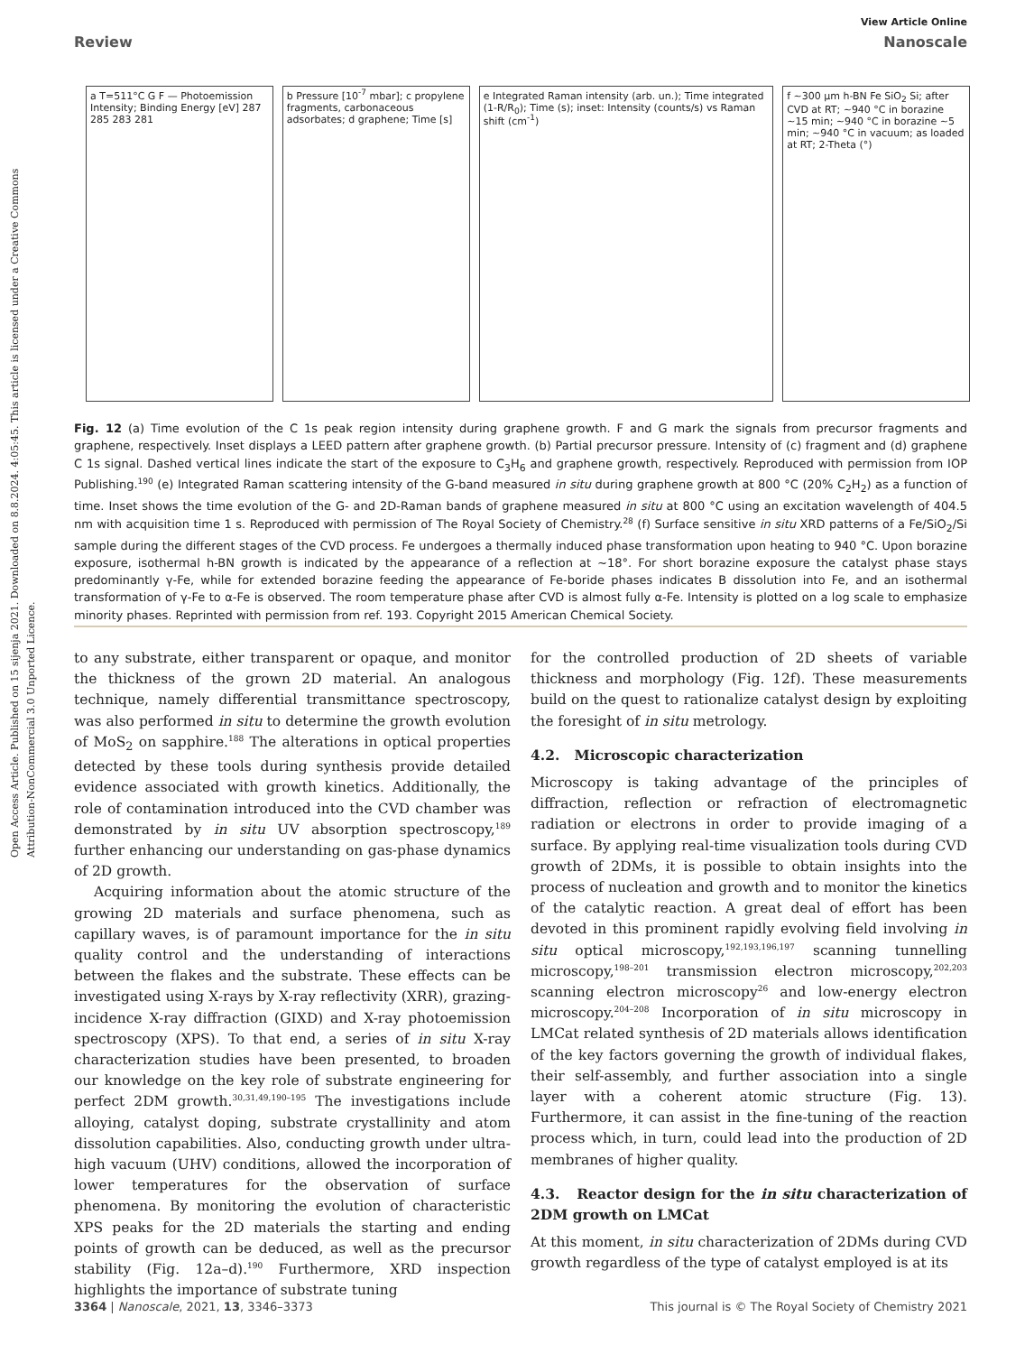Open Access Article. Published on 15 sijenja 2021. Downloaded on 8.8.2024. 4:05:45. This article is licensed under a Creative Commons Attribution-NonCommercial 3.0 Unported Licence.
View Article Online
Review Nanoscale
a T=511°C G F — Photoemission Intensity; Binding Energy [eV] 287 285 283 281
b Pressure [10<sup>-7</sup> mbar]; c propylene fragments, carbonaceous adsorbates; d graphene; Time [s]
e Integrated Raman intensity (arb. un.); Time integrated (1-R/R<sub>0</sub>); Time (s); inset: Intensity (counts/s) vs Raman shift (cm<sup>-1</sup>)
f ~300 µm h-BN Fe SiO<sub>2</sub> Si; after CVD at RT; ~940 °C in borazine ~15 min; ~940 °C in borazine ~5 min; ~940 °C in vacuum; as loaded at RT; 2-Theta (°)
Fig. 12 (a) Time evolution of the C 1s peak region intensity during graphene growth. F and G mark the signals from precursor fragments and graphene, respectively. Inset displays a LEED pattern after graphene growth. (b) Partial precursor pressure. Intensity of (c) fragment and (d) graphene C 1s signal. Dashed vertical lines indicate the start of the exposure to C<sub>3</sub>H<sub>6</sub> and graphene growth, respectively. Reproduced with permission from IOP Publishing.<sup>190</sup> (e) Integrated Raman scattering intensity of the G-band measured in situ during graphene growth at 800 °C (20% C<sub>2</sub>H<sub>2</sub>) as a function of time. Inset shows the time evolution of the G- and 2D-Raman bands of graphene measured in situ at 800 °C using an excitation wavelength of 404.5 nm with acquisition time 1 s. Reproduced with permission of The Royal Society of Chemistry.<sup>28</sup> (f) Surface sensitive in situ XRD patterns of a Fe/SiO<sub>2</sub>/Si sample during the different stages of the CVD process. Fe undergoes a thermally induced phase transformation upon heating to 940 °C. Upon borazine exposure, isothermal h-BN growth is indicated by the appearance of a reflection at ~18°. For short borazine exposure the catalyst phase stays predominantly γ-Fe, while for extended borazine feeding the appearance of Fe-boride phases indicates B dissolution into Fe, and an isothermal transformation of γ-Fe to α-Fe is observed. The room temperature phase after CVD is almost fully α-Fe. Intensity is plotted on a log scale to emphasize minority phases. Reprinted with permission from ref. 193. Copyright 2015 American Chemical Society.
to any substrate, either transparent or opaque, and monitor the thickness of the grown 2D material. An analogous technique, namely differential transmittance spectroscopy, was also performed in situ to determine the growth evolution of MoS<sub>2</sub> on sapphire.<sup>188</sup> The alterations in optical properties detected by these tools during synthesis provide detailed evidence associated with growth kinetics. Additionally, the role of contamination introduced into the CVD chamber was demonstrated by in situ UV absorption spectroscopy,<sup>189</sup> further enhancing our understanding on gas-phase dynamics of 2D growth.
Acquiring information about the atomic structure of the growing 2D materials and surface phenomena, such as capillary waves, is of paramount importance for the in situ quality control and the understanding of interactions between the flakes and the substrate. These effects can be investigated using X-rays by X-ray reflectivity (XRR), grazing-incidence X-ray diffraction (GIXD) and X-ray photoemission spectroscopy (XPS). To that end, a series of in situ X-ray characterization studies have been presented, to broaden our knowledge on the key role of substrate engineering for perfect 2DM growth.<sup>30,31,49,190–195</sup> The investigations include alloying, catalyst doping, substrate crystallinity and atom dissolution capabilities. Also, conducting growth under ultra-high vacuum (UHV) conditions, allowed the incorporation of lower temperatures for the observation of surface phenomena. By monitoring the evolution of characteristic XPS peaks for the 2D materials the starting and ending points of growth can be deduced, as well as the precursor stability (Fig. 12a–d).<sup>190</sup> Furthermore, XRD inspection highlights the importance of substrate tuning
for the controlled production of 2D sheets of variable thickness and morphology (Fig. 12f). These measurements build on the quest to rationalize catalyst design by exploiting the foresight of in situ metrology.
4.2. Microscopic characterization
Microscopy is taking advantage of the principles of diffraction, reflection or refraction of electromagnetic radiation or electrons in order to provide imaging of a surface. By applying real-time visualization tools during CVD growth of 2DMs, it is possible to obtain insights into the process of nucleation and growth and to monitor the kinetics of the catalytic reaction. A great deal of effort has been devoted in this prominent rapidly evolving field involving in situ optical microscopy,<sup>192,193,196,197</sup> scanning tunnelling microscopy,<sup>198–201</sup> transmission electron microscopy,<sup>202,203</sup> scanning electron microscopy<sup>26</sup> and low-energy electron microscopy.<sup>204–208</sup> Incorporation of in situ microscopy in LMCat related synthesis of 2D materials allows identification of the key factors governing the growth of individual flakes, their self-assembly, and further association into a single layer with a coherent atomic structure (Fig. 13). Furthermore, it can assist in the fine-tuning of the reaction process which, in turn, could lead into the production of 2D membranes of higher quality.
4.3. Reactor design for the in situ characterization of 2DM growth on LMCat
At this moment, in situ characterization of 2DMs during CVD growth regardless of the type of catalyst employed is at its
3364 | Nanoscale, 2021, 13, 3346–3373 This journal is © The Royal Society of Chemistry 2021